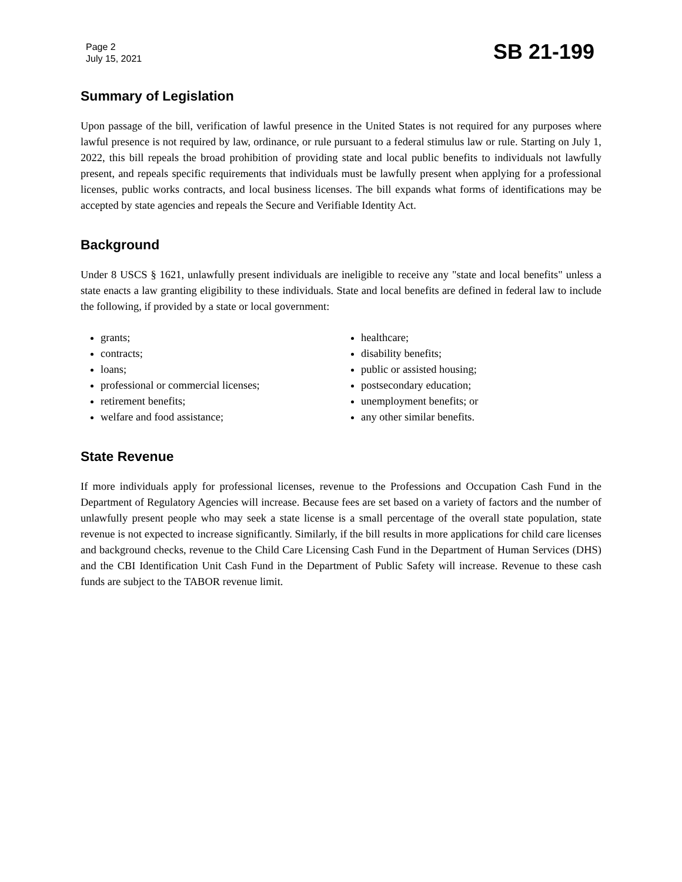Page 2
July 15, 2021
SB 21-199
Summary of Legislation
Upon passage of the bill, verification of lawful presence in the United States is not required for any purposes where lawful presence is not required by law, ordinance, or rule pursuant to a federal stimulus law or rule. Starting on July 1, 2022, this bill repeals the broad prohibition of providing state and local public benefits to individuals not lawfully present, and repeals specific requirements that individuals must be lawfully present when applying for a professional licenses, public works contracts, and local business licenses. The bill expands what forms of identifications may be accepted by state agencies and repeals the Secure and Verifiable Identity Act.
Background
Under 8 USCS § 1621, unlawfully present individuals are ineligible to receive any "state and local benefits" unless a state enacts a law granting eligibility to these individuals. State and local benefits are defined in federal law to include the following, if provided by a state or local government:
grants;
contracts;
loans;
professional or commercial licenses;
retirement benefits;
welfare and food assistance;
healthcare;
disability benefits;
public or assisted housing;
postsecondary education;
unemployment benefits; or
any other similar benefits.
State Revenue
If more individuals apply for professional licenses, revenue to the Professions and Occupation Cash Fund in the Department of Regulatory Agencies will increase. Because fees are set based on a variety of factors and the number of unlawfully present people who may seek a state license is a small percentage of the overall state population, state revenue is not expected to increase significantly. Similarly, if the bill results in more applications for child care licenses and background checks, revenue to the Child Care Licensing Cash Fund in the Department of Human Services (DHS) and the CBI Identification Unit Cash Fund in the Department of Public Safety will increase. Revenue to these cash funds are subject to the TABOR revenue limit.